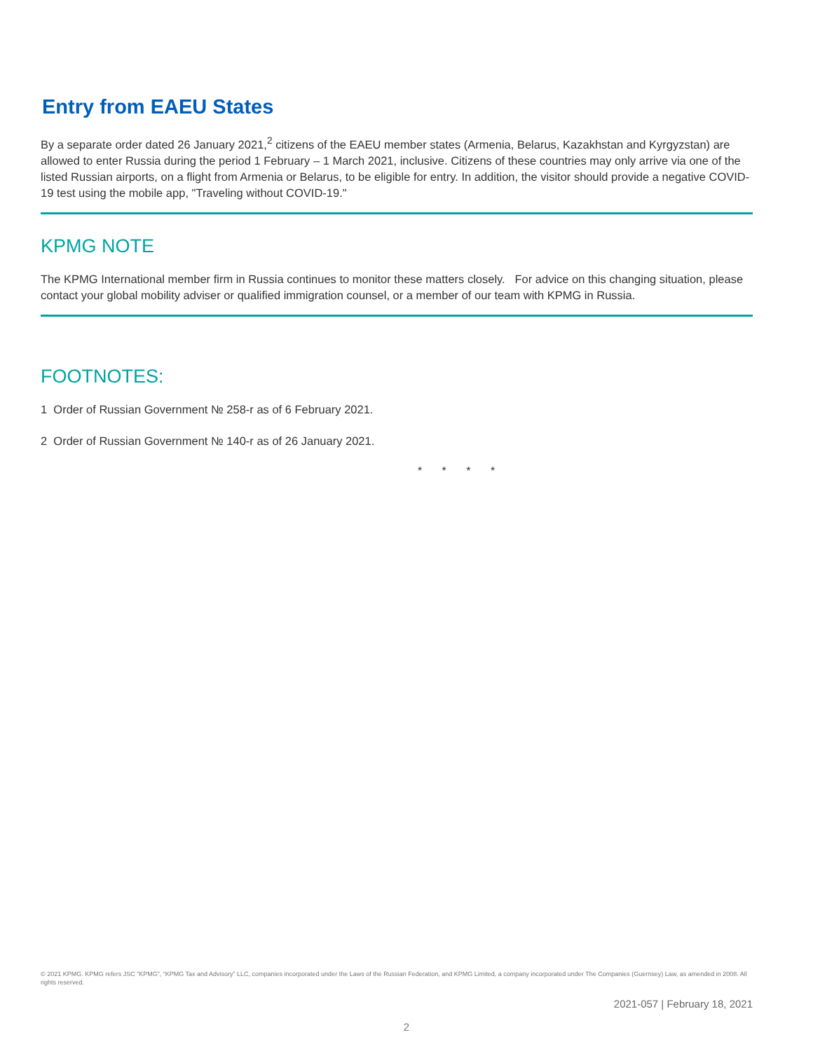Entry from EAEU States
By a separate order dated 26 January 2021,<sup>2</sup> citizens of the EAEU member states (Armenia, Belarus, Kazakhstan and Kyrgyzstan) are allowed to enter Russia during the period 1 February – 1 March 2021, inclusive. Citizens of these countries may only arrive via one of the listed Russian airports, on a flight from Armenia or Belarus, to be eligible for entry. In addition, the visitor should provide a negative COVID-19 test using the mobile app, "Traveling without COVID-19."
KPMG NOTE
The KPMG International member firm in Russia continues to monitor these matters closely. For advice on this changing situation, please contact your global mobility adviser or qualified immigration counsel, or a member of our team with KPMG in Russia.
FOOTNOTES:
1 Order of Russian Government № 258-r as of 6 February 2021.
2 Order of Russian Government № 140-r as of 26 January 2021.
* * * *
© 2021 KPMG. KPMG refers JSC “KPMG”, “KPMG Tax and Advisory” LLC, companies incorporated under the Laws of the Russian Federation, and KPMG Limited, a company incorporated under The Companies (Guernsey) Law, as amended in 2008. All rights reserved.
2021-057 | February 18, 2021
2